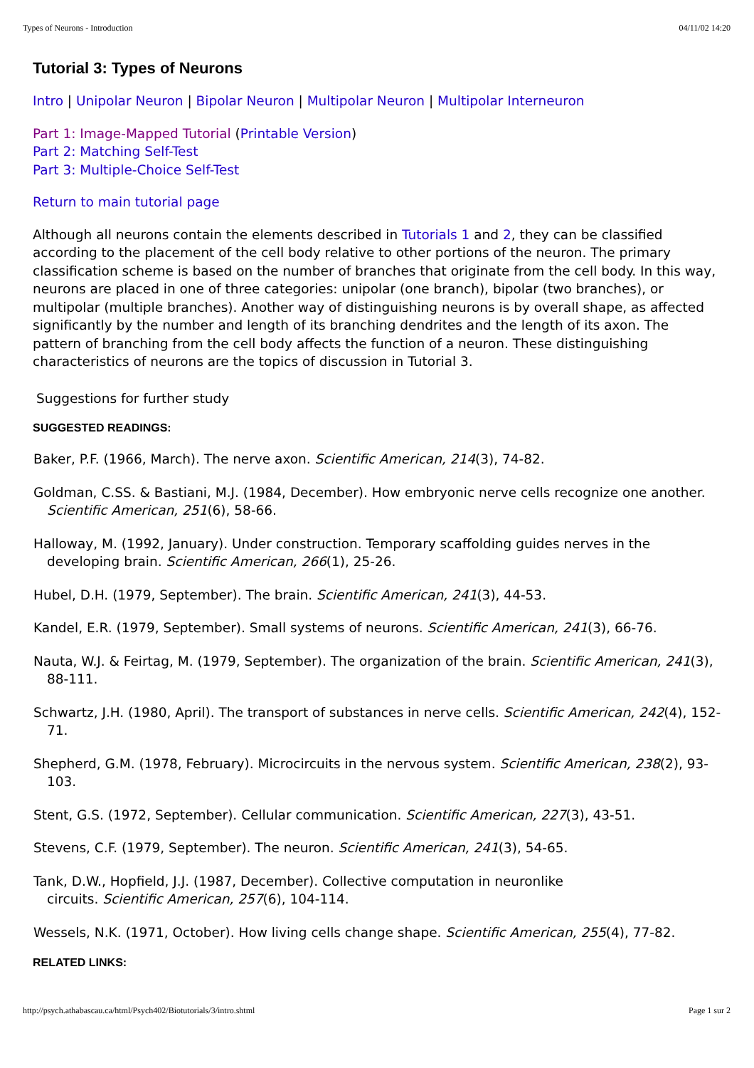Types of Neurons - Introduction 04/11/02 14:20
Tutorial 3: Types of Neurons
Intro | Unipolar Neuron | Bipolar Neuron | Multipolar Neuron | Multipolar Interneuron
Part 1: Image-Mapped Tutorial (Printable Version)
Part 2: Matching Self-Test
Part 3: Multiple-Choice Self-Test
Return to main tutorial page
Although all neurons contain the elements described in Tutorials 1 and 2, they can be classified according to the placement of the cell body relative to other portions of the neuron. The primary classification scheme is based on the number of branches that originate from the cell body. In this way, neurons are placed in one of three categories: unipolar (one branch), bipolar (two branches), or multipolar (multiple branches). Another way of distinguishing neurons is by overall shape, as affected significantly by the number and length of its branching dendrites and the length of its axon. The pattern of branching from the cell body affects the function of a neuron. These distinguishing characteristics of neurons are the topics of discussion in Tutorial 3.
Suggestions for further study
SUGGESTED READINGS:
Baker, P.F. (1966, March). The nerve axon. Scientific American, 214(3), 74-82.
Goldman, C.SS. & Bastiani, M.J. (1984, December). How embryonic nerve cells recognize one another. Scientific American, 251(6), 58-66.
Halloway, M. (1992, January). Under construction. Temporary scaffolding guides nerves in the developing brain. Scientific American, 266(1), 25-26.
Hubel, D.H. (1979, September). The brain. Scientific American, 241(3), 44-53.
Kandel, E.R. (1979, September). Small systems of neurons. Scientific American, 241(3), 66-76.
Nauta, W.J. & Feirtag, M. (1979, September). The organization of the brain. Scientific American, 241(3), 88-111.
Schwartz, J.H. (1980, April). The transport of substances in nerve cells. Scientific American, 242(4), 152-71.
Shepherd, G.M. (1978, February). Microcircuits in the nervous system. Scientific American, 238(2), 93-103.
Stent, G.S. (1972, September). Cellular communication. Scientific American, 227(3), 43-51.
Stevens, C.F. (1979, September). The neuron. Scientific American, 241(3), 54-65.
Tank, D.W., Hopfield, J.J. (1987, December). Collective computation in neuronlike
circuits. Scientific American, 257(6), 104-114.
Wessels, N.K. (1971, October). How living cells change shape. Scientific American, 255(4), 77-82.
RELATED LINKS:
http://psych.athabascau.ca/html/Psych402/Biotutorials/3/intro.shtml Page 1 sur 2